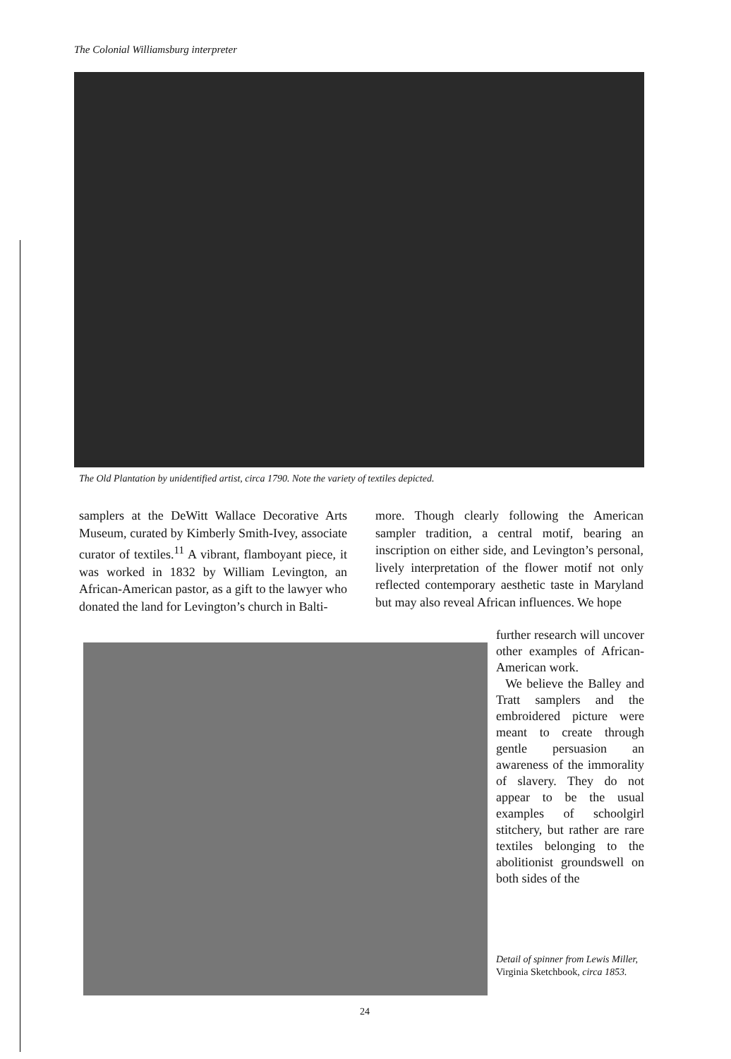The Colonial Williamsburg interpreter
The Old Plantation by unidentified artist, circa 1790. Note the variety of textiles depicted.
samplers at the DeWitt Wallace Decorative Arts Museum, curated by Kimberly Smith-Ivey, associate curator of textiles.<sup>11</sup> A vibrant, flamboyant piece, it was worked in 1832 by William Levington, an African-American pastor, as a gift to the lawyer who donated the land for Levington’s church in Balti-
more. Though clearly following the American sampler tradition, a central motif, bearing an inscription on either side, and Levington’s personal, lively interpretation of the flower motif not only reflected contemporary aesthetic taste in Maryland but may also reveal African influences. We hope
further research will uncover other examples of African-American work.
We believe the Balley and Tratt samplers and the embroidered picture were meant to create through gentle persuasion an awareness of the immorality of slavery. They do not appear to be the usual examples of schoolgirl stitchery, but rather are rare textiles belonging to the abolitionist groundswell on both sides of the
Detail of spinner from Lewis Miller, Virginia Sketchbook, circa 1853.
24